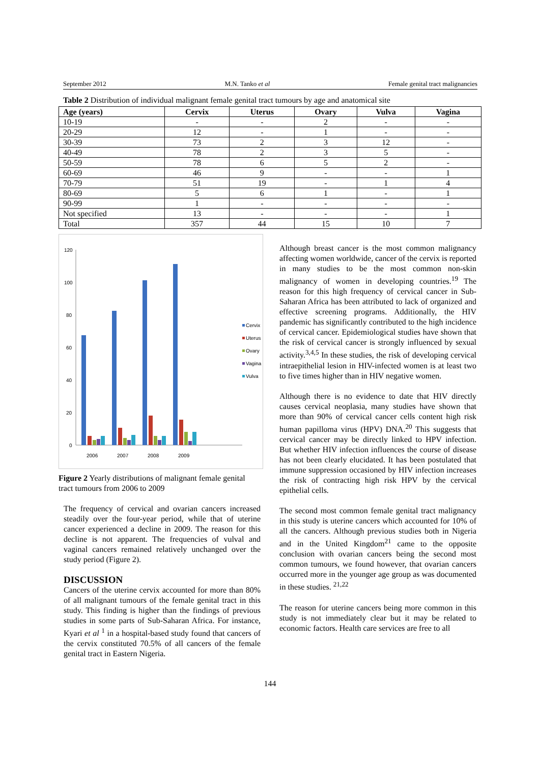September 2012 M.N. Tanko et al Female genital tract malignancies
Table 2 Distribution of individual malignant female genital tract tumours by age and anatomical site
| Age (years) | Cervix | Uterus | Ovary | Vulva | Vagina |
| --- | --- | --- | --- | --- | --- |
| 10-19 | - | - | 2 | - | - |
| 20-29 | 12 | - | 1 | - | - |
| 30-39 | 73 | 2 | 3 | 12 | - |
| 40-49 | 78 | 2 | 3 | 5 | - |
| 50-59 | 78 | 6 | 5 | 2 | - |
| 60-69 | 46 | 9 | - | - | 1 |
| 70-79 | 51 | 19 | - | 1 | 4 |
| 80-69 | 5 | 6 | 1 | - | 1 |
| 90-99 | 1 | - | - | - | - |
| Not specified | 13 | - | - | - | 1 |
| Total | 357 | 44 | 15 | 10 | 7 |
120
100
80
60
40
20
0
2006
2007
2008
2009
Cervix
Uterus
Ovary
Vagina
Vulva
Figure 2 Yearly distributions of malignant female genital tract tumours from 2006 to 2009
The frequency of cervical and ovarian cancers increased steadily over the four-year period, while that of uterine cancer experienced a decline in 2009. The reason for this decline is not apparent. The frequencies of vulval and vaginal cancers remained relatively unchanged over the study period (Figure 2).
DISCUSSION
Cancers of the uterine cervix accounted for more than 80% of all malignant tumours of the female genital tract in this study. This finding is higher than the findings of previous studies in some parts of Sub-Saharan Africa. For instance, Kyari et al <sup>1</sup> in a hospital-based study found that cancers of the cervix constituted 70.5% of all cancers of the female genital tract in Eastern Nigeria.
Although breast cancer is the most common malignancy affecting women worldwide, cancer of the cervix is reported in many studies to be the most common non-skin malignancy of women in developing countries.<sup>19</sup> The reason for this high frequency of cervical cancer in Sub-Saharan Africa has been attributed to lack of organized and effective screening programs. Additionally, the HIV pandemic has significantly contributed to the high incidence of cervical cancer. Epidemiological studies have shown that the risk of cervical cancer is strongly influenced by sexual activity.<sup>3,4,5</sup> In these studies, the risk of developing cervical intraepithelial lesion in HIV-infected women is at least two to five times higher than in HIV negative women.
Although there is no evidence to date that HIV directly causes cervical neoplasia, many studies have shown that more than 90% of cervical cancer cells content high risk human papilloma virus (HPV) DNA.<sup>20</sup> This suggests that cervical cancer may be directly linked to HPV infection. But whether HIV infection influences the course of disease has not been clearly elucidated. It has been postulated that immune suppression occasioned by HIV infection increases the risk of contracting high risk HPV by the cervical epithelial cells.
The second most common female genital tract malignancy in this study is uterine cancers which accounted for 10% of all the cancers. Although previous studies both in Nigeria and in the United Kingdom<sup>21</sup> came to the opposite conclusion with ovarian cancers being the second most common tumours, we found however, that ovarian cancers occurred more in the younger age group as was documented in these studies. <sup>21,22</sup>
The reason for uterine cancers being more common in this study is not immediately clear but it may be related to economic factors. Health care services are free to all
144